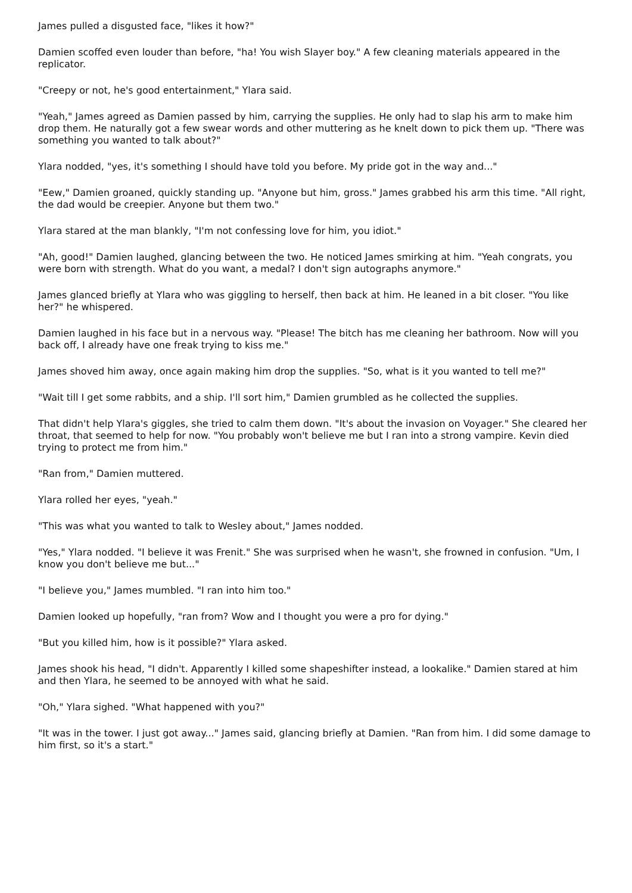James pulled a disgusted face, "likes it how?"
Damien scoffed even louder than before, "ha! You wish Slayer boy." A few cleaning materials appeared in the replicator.
"Creepy or not, he's good entertainment," Ylara said.
"Yeah," James agreed as Damien passed by him, carrying the supplies. He only had to slap his arm to make him drop them. He naturally got a few swear words and other muttering as he knelt down to pick them up. "There was something you wanted to talk about?"
Ylara nodded, "yes, it's something I should have told you before. My pride got in the way and..."
"Eew," Damien groaned, quickly standing up. "Anyone but him, gross." James grabbed his arm this time. "All right, the dad would be creepier. Anyone but them two."
Ylara stared at the man blankly, "I'm not confessing love for him, you idiot."
"Ah, good!" Damien laughed, glancing between the two. He noticed James smirking at him. "Yeah congrats, you were born with strength. What do you want, a medal? I don't sign autographs anymore."
James glanced briefly at Ylara who was giggling to herself, then back at him. He leaned in a bit closer. "You like her?" he whispered.
Damien laughed in his face but in a nervous way. "Please! The bitch has me cleaning her bathroom. Now will you back off, I already have one freak trying to kiss me."
James shoved him away, once again making him drop the supplies. "So, what is it you wanted to tell me?"
"Wait till I get some rabbits, and a ship. I'll sort him," Damien grumbled as he collected the supplies.
That didn't help Ylara's giggles, she tried to calm them down. "It's about the invasion on Voyager." She cleared her throat, that seemed to help for now. "You probably won't believe me but I ran into a strong vampire. Kevin died trying to protect me from him."
"Ran from," Damien muttered.
Ylara rolled her eyes, "yeah."
"This was what you wanted to talk to Wesley about," James nodded.
"Yes," Ylara nodded. "I believe it was Frenit." She was surprised when he wasn't, she frowned in confusion. "Um, I know you don't believe me but..."
"I believe you," James mumbled. "I ran into him too."
Damien looked up hopefully, "ran from? Wow and I thought you were a pro for dying."
"But you killed him, how is it possible?" Ylara asked.
James shook his head, "I didn't. Apparently I killed some shapeshifter instead, a lookalike." Damien stared at him and then Ylara, he seemed to be annoyed with what he said.
"Oh," Ylara sighed. "What happened with you?"
"It was in the tower. I just got away..." James said, glancing briefly at Damien. "Ran from him. I did some damage to him first, so it's a start."